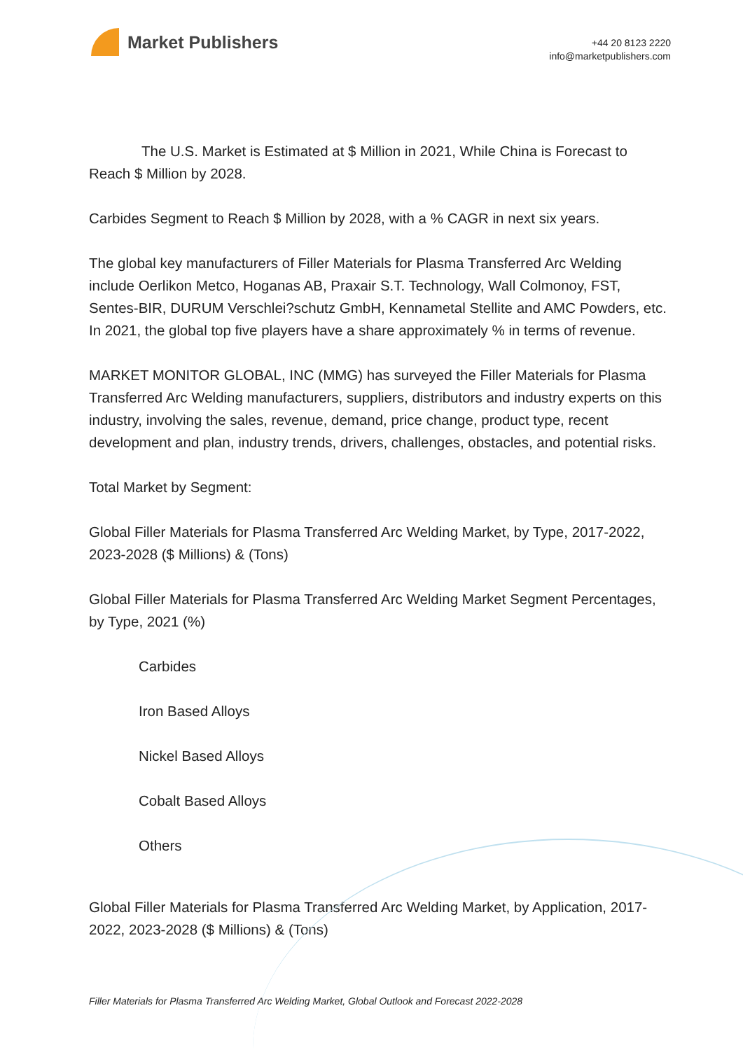Market Publishers
+44 20 8123 2220
info@marketpublishers.com
The U.S. Market is Estimated at $ Million in 2021, While China is Forecast to Reach $ Million by 2028.
Carbides Segment to Reach $ Million by 2028, with a % CAGR in next six years.
The global key manufacturers of Filler Materials for Plasma Transferred Arc Welding include Oerlikon Metco, Hoganas AB, Praxair S.T. Technology, Wall Colmonoy, FST, Sentes-BIR, DURUM Verschlei?schutz GmbH, Kennametal Stellite and AMC Powders, etc. In 2021, the global top five players have a share approximately % in terms of revenue.
MARKET MONITOR GLOBAL, INC (MMG) has surveyed the Filler Materials for Plasma Transferred Arc Welding manufacturers, suppliers, distributors and industry experts on this industry, involving the sales, revenue, demand, price change, product type, recent development and plan, industry trends, drivers, challenges, obstacles, and potential risks.
Total Market by Segment:
Global Filler Materials for Plasma Transferred Arc Welding Market, by Type, 2017-2022, 2023-2028 ($ Millions) & (Tons)
Global Filler Materials for Plasma Transferred Arc Welding Market Segment Percentages, by Type, 2021 (%)
Carbides
Iron Based Alloys
Nickel Based Alloys
Cobalt Based Alloys
Others
Global Filler Materials for Plasma Transferred Arc Welding Market, by Application, 2017-2022, 2023-2028 ($ Millions) & (Tons)
Filler Materials for Plasma Transferred Arc Welding Market, Global Outlook and Forecast 2022-2028